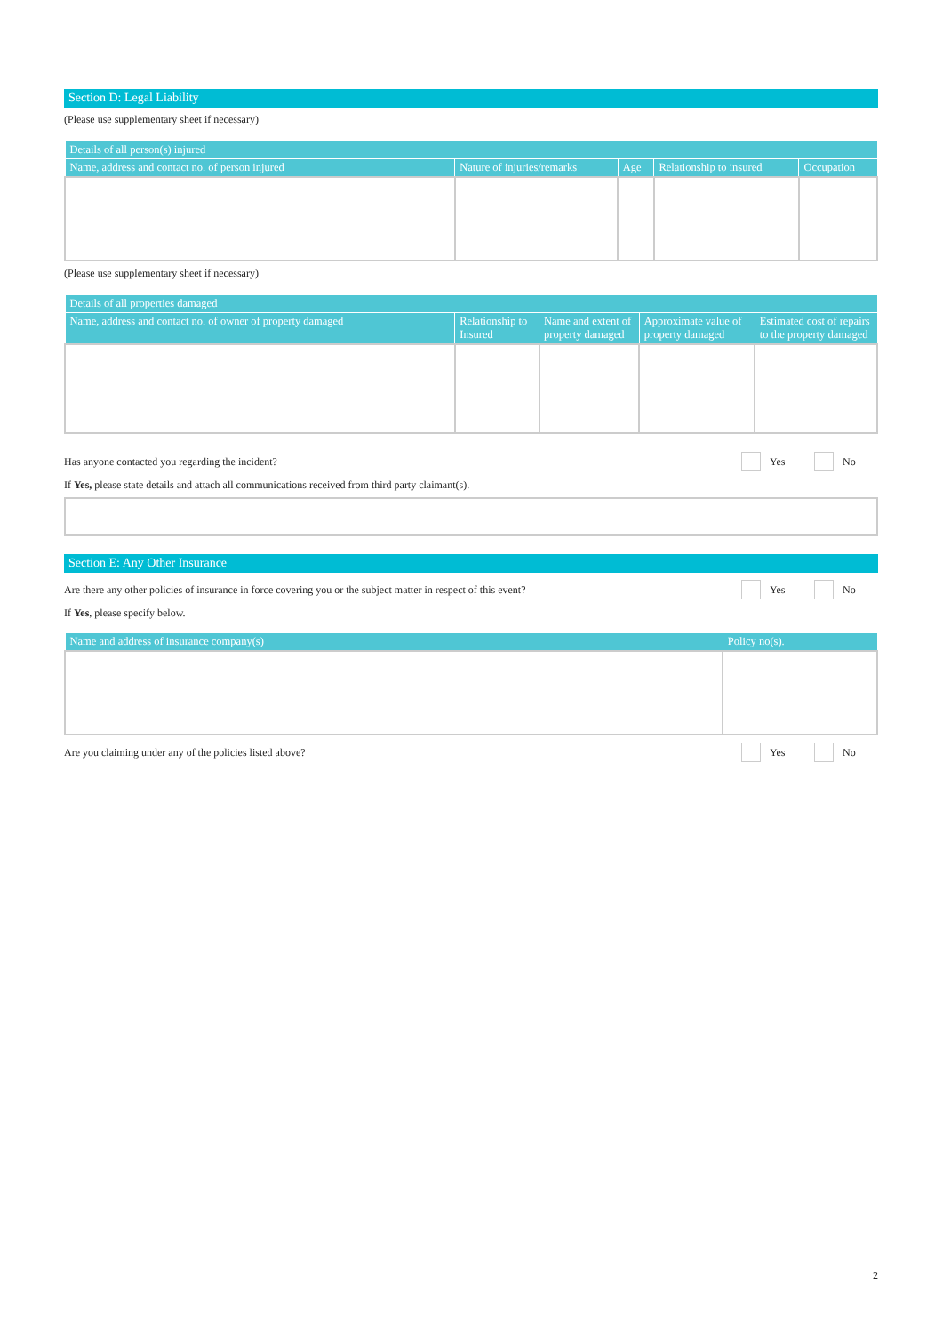Section D: Legal Liability
(Please use supplementary sheet if necessary)
| Details of all person(s) injured | | | | |
| --- | --- | --- | --- | --- |
| Name, address and contact no. of person injured | Nature of injuries/remarks | Age | Relationship to insured | Occupation |
(Please use supplementary sheet if necessary)
| Details of all properties damaged | | | | |
| --- | --- | --- | --- | --- |
| Name, address and contact no. of owner of property damaged | Relationship to Insured | Name and extent of property damaged | Approximate value of property damaged | Estimated cost of repairs to the property damaged |
Has anyone contacted you regarding the incident? Yes No
If Yes, please state details and attach all communications received from third party claimant(s).
Section E: Any Other Insurance
Are there any other policies of insurance in force covering you or the subject matter in respect of this event? Yes No
If Yes, please specify below.
| Name and address of insurance company(s) | Policy no(s). |
| --- | --- |
Are you claiming under any of the policies listed above? Yes No
2